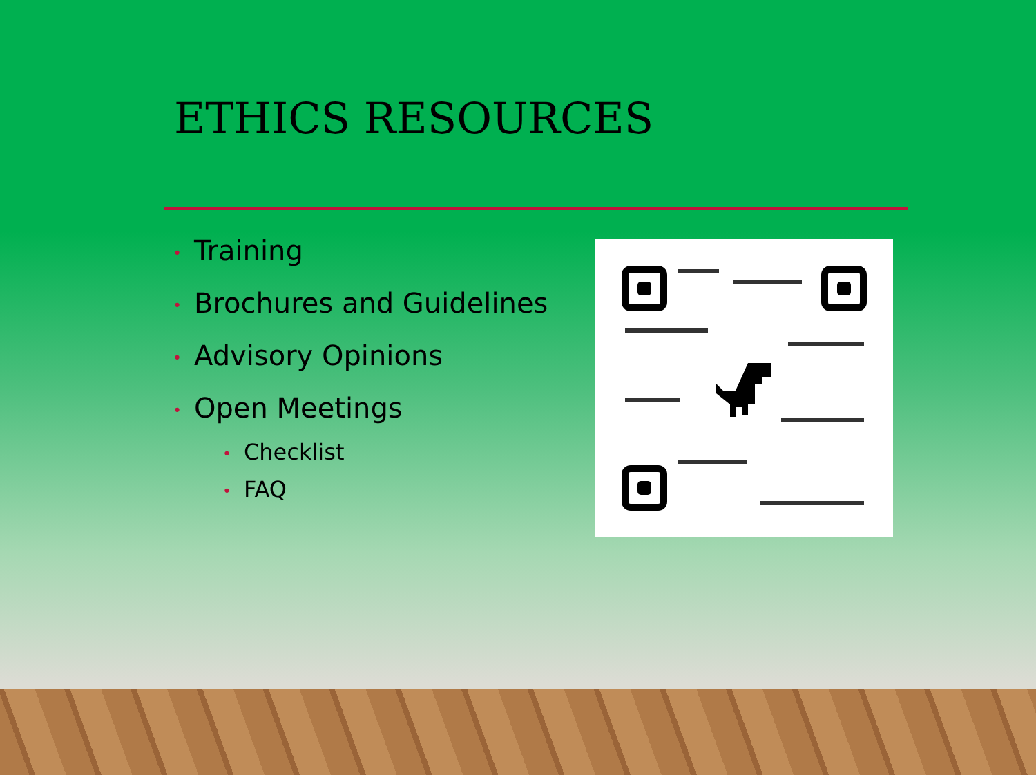ETHICS RESOURCES
• Training
• Brochures and Guidelines
• Advisory Opinions
• Open Meetings
• Checklist
• FAQ